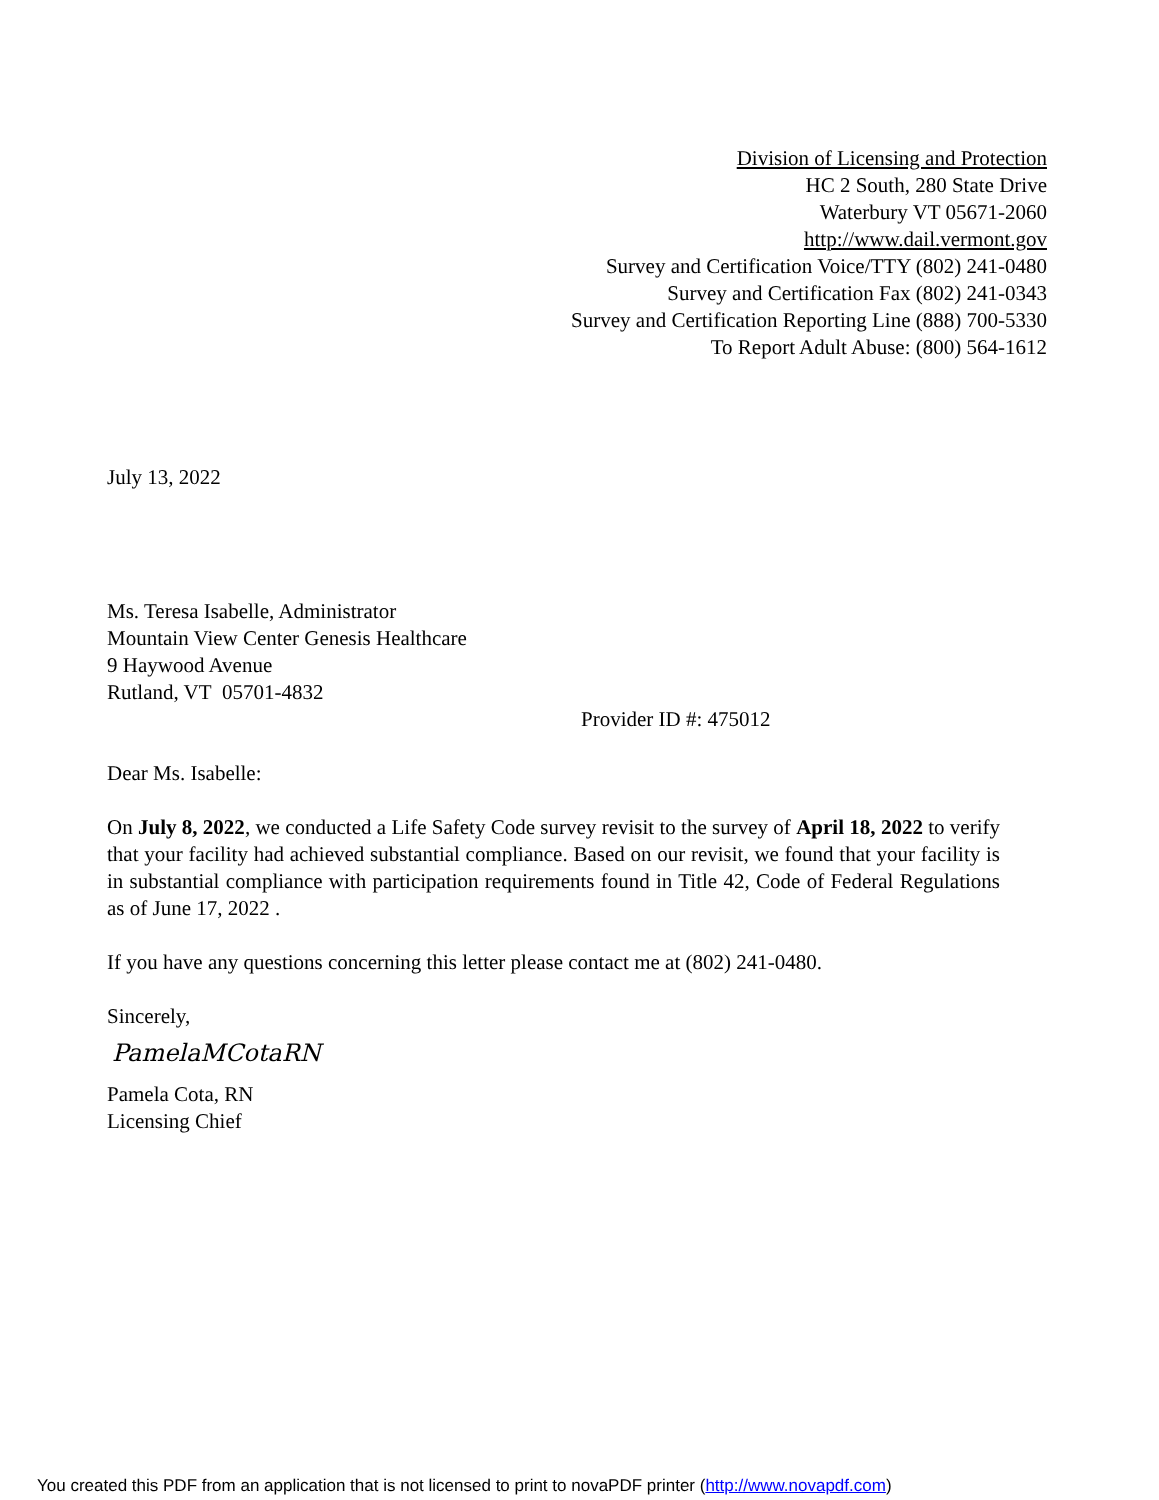Division of Licensing and Protection
HC 2 South, 280 State Drive
Waterbury VT 05671-2060
http://www.dail.vermont.gov
Survey and Certification Voice/TTY (802) 241-0480
Survey and Certification Fax (802) 241-0343
Survey and Certification Reporting Line (888) 700-5330
To Report Adult Abuse: (800) 564-1612
July 13, 2022
Ms. Teresa Isabelle, Administrator
Mountain View Center Genesis Healthcare
9 Haywood Avenue
Rutland, VT 05701-4832
Provider ID #: 475012
Dear Ms. Isabelle:
On July 8, 2022, we conducted a Life Safety Code survey revisit to the survey of April 18, 2022 to verify that your facility had achieved substantial compliance. Based on our revisit, we found that your facility is in substantial compliance with participation requirements found in Title 42, Code of Federal Regulations as of June 17, 2022 .
If you have any questions concerning this letter please contact me at (802) 241-0480.
Sincerely,
PamelaMCotaRN
Pamela Cota, RN
Licensing Chief
You created this PDF from an application that is not licensed to print to novaPDF printer (http://www.novapdf.com)